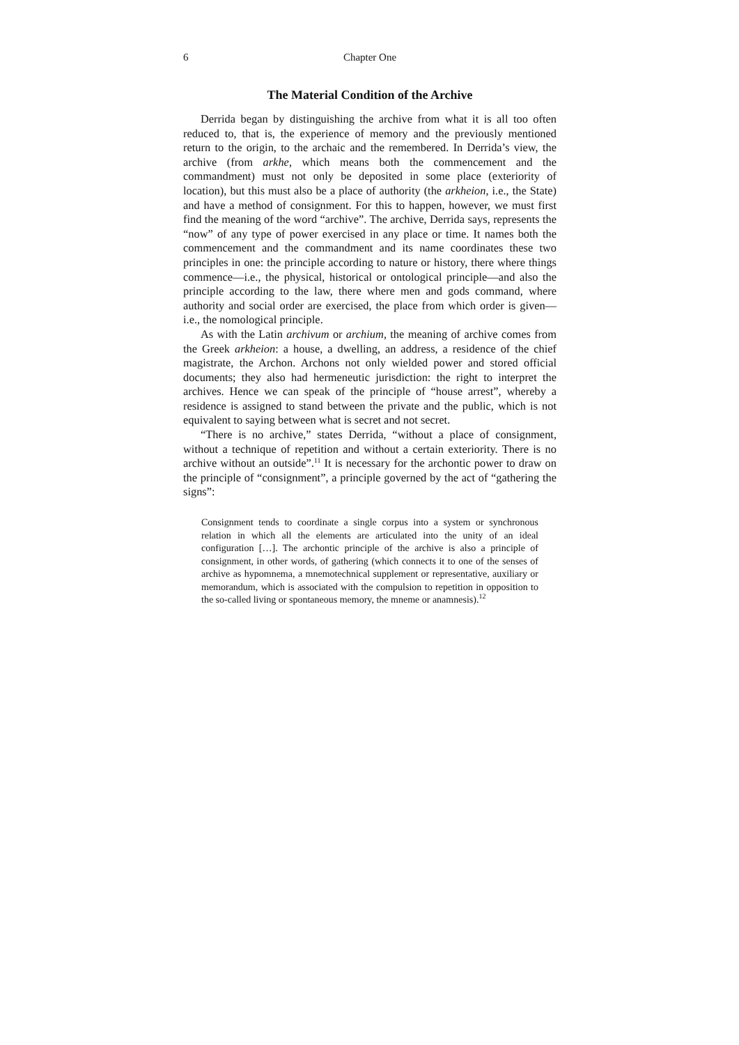6 Chapter One
The Material Condition of the Archive
Derrida began by distinguishing the archive from what it is all too often reduced to, that is, the experience of memory and the previously mentioned return to the origin, to the archaic and the remembered. In Derrida’s view, the archive (from arkhe, which means both the commencement and the commandment) must not only be deposited in some place (exteriority of location), but this must also be a place of authority (the arkheion, i.e., the State) and have a method of consignment. For this to happen, however, we must first find the meaning of the word “archive”. The archive, Derrida says, represents the “now” of any type of power exercised in any place or time. It names both the commencement and the commandment and its name coordinates these two principles in one: the principle according to nature or history, there where things commence—i.e., the physical, historical or ontological principle—and also the principle according to the law, there where men and gods command, where authority and social order are exercised, the place from which order is given—i.e., the nomological principle.
As with the Latin archivum or archium, the meaning of archive comes from the Greek arkheion: a house, a dwelling, an address, a residence of the chief magistrate, the Archon. Archons not only wielded power and stored official documents; they also had hermeneutic jurisdiction: the right to interpret the archives. Hence we can speak of the principle of “house arrest”, whereby a residence is assigned to stand between the private and the public, which is not equivalent to saying between what is secret and not secret.
“There is no archive,” states Derrida, “without a place of consignment, without a technique of repetition and without a certain exteriority. There is no archive without an outside”.<sup>11</sup> It is necessary for the archontic power to draw on the principle of “consignment”, a principle governed by the act of “gathering the signs”:
Consignment tends to coordinate a single corpus into a system or synchronous relation in which all the elements are articulated into the unity of an ideal configuration […]. The archontic principle of the archive is also a principle of consignment, in other words, of gathering (which connects it to one of the senses of archive as hypomnema, a mnemotechnical supplement or representative, auxiliary or memorandum, which is associated with the compulsion to repetition in opposition to the so-called living or spontaneous memory, the mneme or anamnesis).<sup>12</sup>